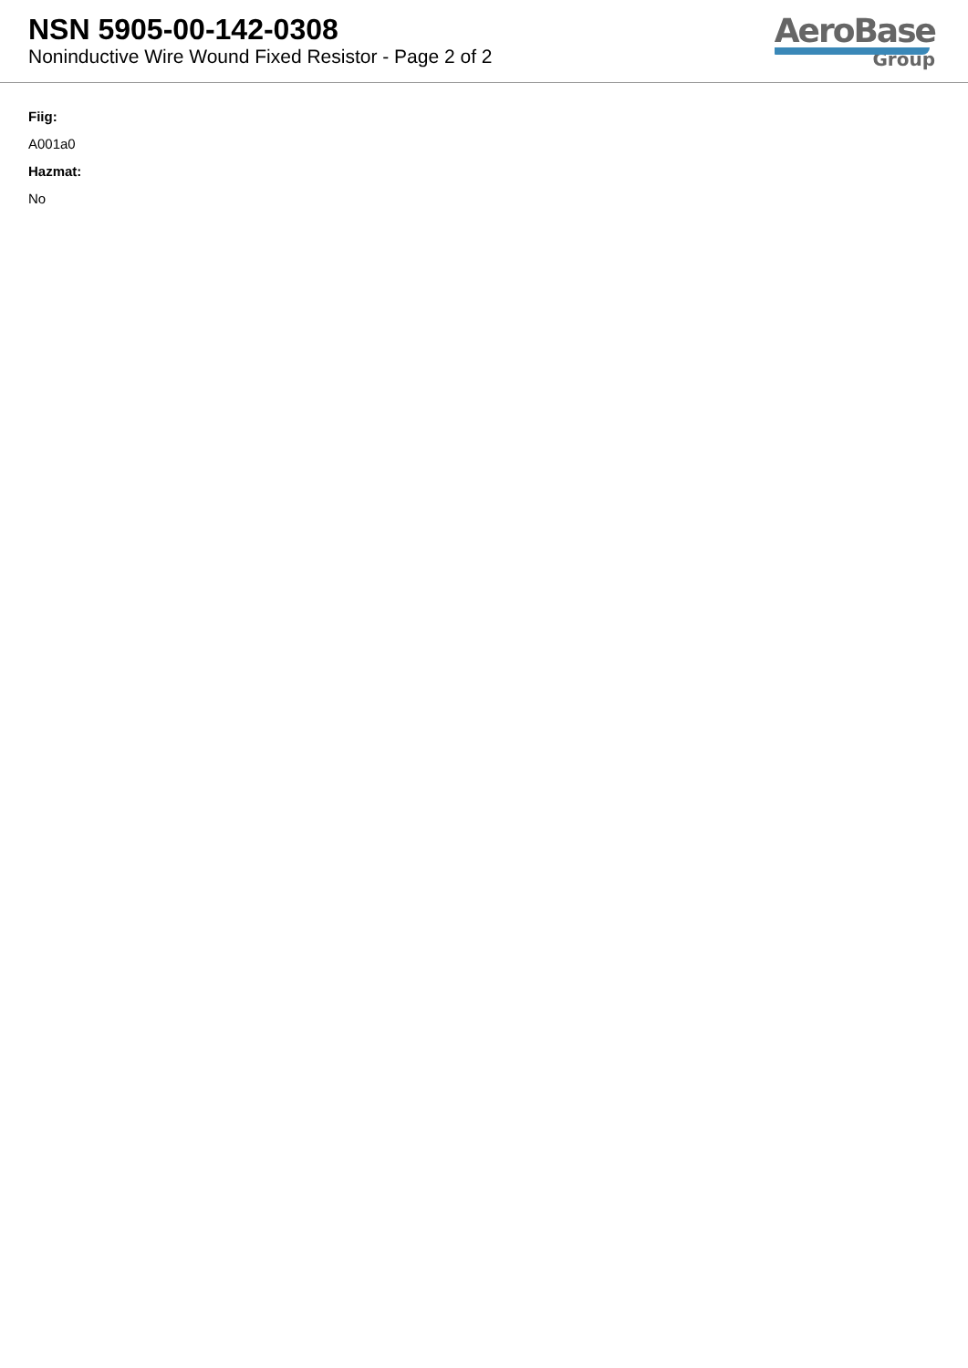NSN 5905-00-142-0308
Noninductive Wire Wound Fixed Resistor - Page 2 of 2
AeroBase
Group
Fiig:
A001a0
Hazmat:
No